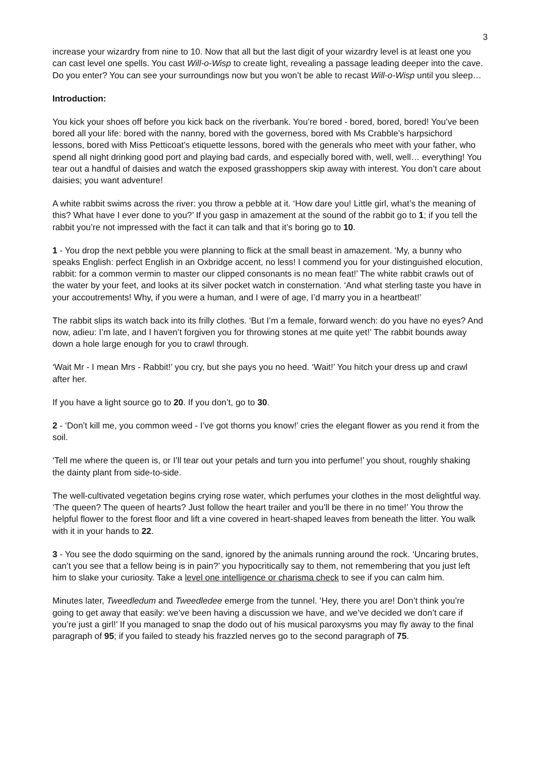3
increase your wizardry from nine to 10. Now that all but the last digit of your wizardry level is at least one you can cast level one spells. You cast Will-o-Wisp to create light, revealing a passage leading deeper into the cave. Do you enter? You can see your surroundings now but you won’t be able to recast Will-o-Wisp until you sleep…
Introduction:
You kick your shoes off before you kick back on the riverbank. You’re bored - bored, bored, bored! You’ve been bored all your life: bored with the nanny, bored with the governess, bored with Ms Crabble’s harpsichord lessons, bored with Miss Petticoat’s etiquette lessons, bored with the generals who meet with your father, who spend all night drinking good port and playing bad cards, and especially bored with, well, well… everything! You tear out a handful of daisies and watch the exposed grasshoppers skip away with interest. You don’t care about daisies; you want adventure!
A white rabbit swims across the river: you throw a pebble at it. ‘How dare you! Little girl, what’s the meaning of this? What have I ever done to you?’ If you gasp in amazement at the sound of the rabbit go to 1; if you tell the rabbit you’re not impressed with the fact it can talk and that it’s boring go to 10.
1 - You drop the next pebble you were planning to flick at the small beast in amazement. ‘My, a bunny who speaks English: perfect English in an Oxbridge accent, no less! I commend you for your distinguished elocution, rabbit: for a common vermin to master our clipped consonants is no mean feat!’ The white rabbit crawls out of the water by your feet, and looks at its silver pocket watch in consternation. ‘And what sterling taste you have in your accoutrements! Why, if you were a human, and I were of age, I’d marry you in a heartbeat!’
The rabbit slips its watch back into its frilly clothes. ‘But I’m a female, forward wench: do you have no eyes? And now, adieu: I’m late, and I haven’t forgiven you for throwing stones at me quite yet!’ The rabbit bounds away down a hole large enough for you to crawl through.
‘Wait Mr - I mean Mrs - Rabbit!’ you cry, but she pays you no heed. ‘Wait!’ You hitch your dress up and crawl after her.
If you have a light source go to 20. If you don’t, go to 30.
2 - ‘Don’t kill me, you common weed - I’ve got thorns you know!’ cries the elegant flower as you rend it from the soil.
‘Tell me where the queen is, or I’ll tear out your petals and turn you into perfume!’ you shout, roughly shaking the dainty plant from side-to-side.
The well-cultivated vegetation begins crying rose water, which perfumes your clothes in the most delightful way. ‘The queen? The queen of hearts? Just follow the heart trailer and you’ll be there in no time!’ You throw the helpful flower to the forest floor and lift a vine covered in heart-shaped leaves from beneath the litter. You walk with it in your hands to 22.
3 - You see the dodo squirming on the sand, ignored by the animals running around the rock. ‘Uncaring brutes, can’t you see that a fellow being is in pain?’ you hypocritically say to them, not remembering that you just left him to slake your curiosity. Take a level one intelligence or charisma check to see if you can calm him.
Minutes later, Tweedledum and Tweedledee emerge from the tunnel. ‘Hey, there you are! Don’t think you’re going to get away that easily: we’ve been having a discussion we have, and we’ve decided we don’t care if you’re just a girl!’ If you managed to snap the dodo out of his musical paroxysms you may fly away to the final paragraph of 95; if you failed to steady his frazzled nerves go to the second paragraph of 75.